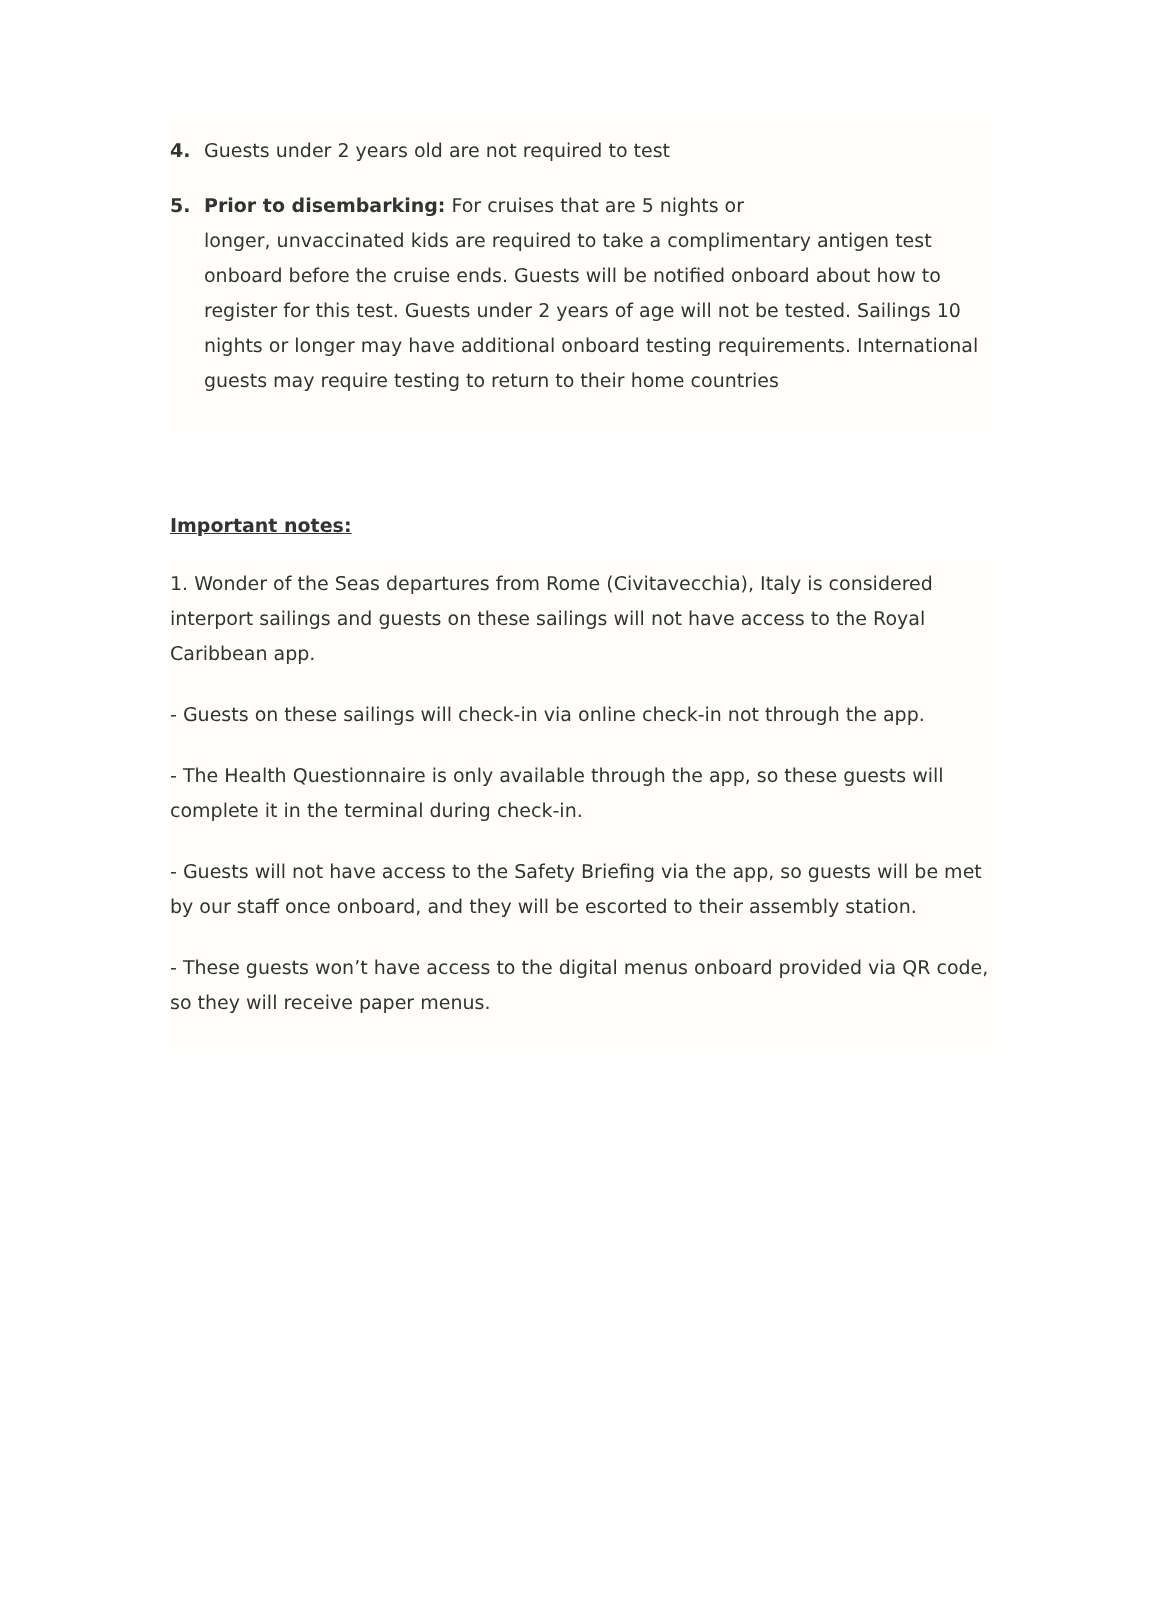4. Guests under 2 years old are not required to test
5. Prior to disembarking: For cruises that are 5 nights or
longer, unvaccinated kids are required to take a complimentary antigen test onboard before the cruise ends. Guests will be notified onboard about how to register for this test. Guests under 2 years of age will not be tested. Sailings 10 nights or longer may have additional onboard testing requirements. International guests may require testing to return to their home countries
Important notes:
1. Wonder of the Seas departures from Rome (Civitavecchia), Italy is considered interport sailings and guests on these sailings will not have access to the Royal Caribbean app.
- Guests on these sailings will check-in via online check-in not through the app.
- The Health Questionnaire is only available through the app, so these guests will complete it in the terminal during check-in.
- Guests will not have access to the Safety Briefing via the app, so guests will be met by our staff once onboard, and they will be escorted to their assembly station.
- These guests won’t have access to the digital menus onboard provided via QR code, so they will receive paper menus.